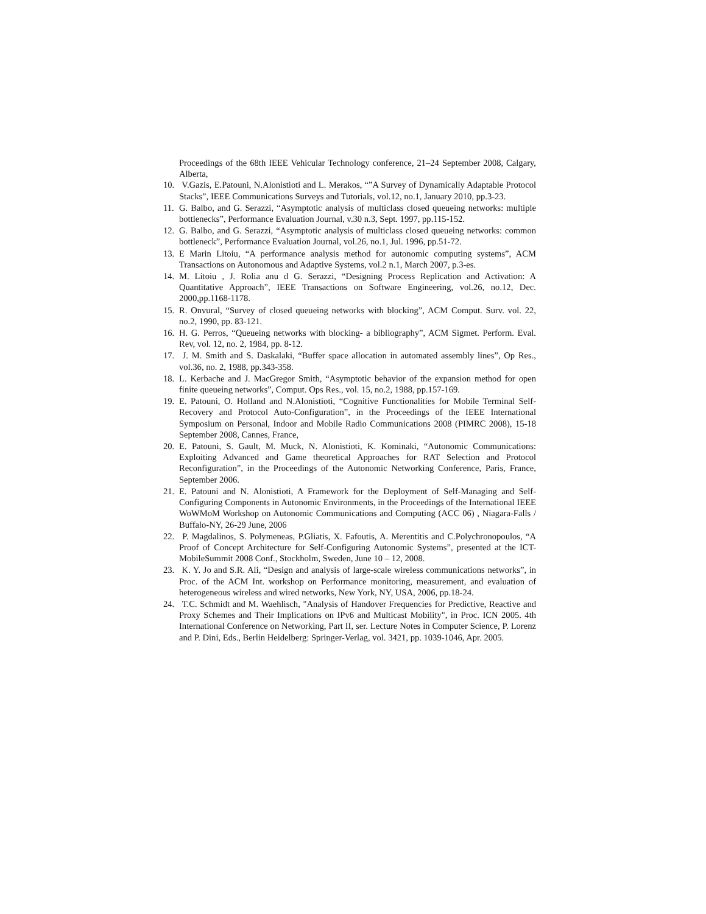Proceedings of the 68th IEEE Vehicular Technology conference, 21–24 September 2008, Calgary, Alberta,
10. V.Gazis, E.Patouni, N.Alonistioti and L. Merakos, “”A Survey of Dynamically Adaptable Protocol Stacks”, IEEE Communications Surveys and Tutorials, vol.12, no.1, January 2010, pp.3-23.
11. G. Balbo, and G. Serazzi, “Asymptotic analysis of multiclass closed queueing networks: multiple bottlenecks”, Performance Evaluation Journal, v.30 n.3, Sept. 1997, pp.115-152.
12. G. Balbo, and G. Serazzi, “Asymptotic analysis of multiclass closed queueing networks: common bottleneck”, Performance Evaluation Journal, vol.26, no.1, Jul. 1996, pp.51-72.
13. E Marin Litoiu, “A performance analysis method for autonomic computing systems”, ACM Transactions on Autonomous and Adaptive Systems, vol.2 n.1, March 2007, p.3-es.
14. M. Litoiu , J. Rolia anu d G. Serazzi, “Designing Process Replication and Activation: A Quantitative Approach”, IEEE Transactions on Software Engineering, vol.26, no.12, Dec. 2000,pp.1168-1178.
15. R. Onvural, “Survey of closed queueing networks with blocking”, ACM Comput. Surv. vol. 22, no.2, 1990, pp. 83-121.
16. H. G. Perros, “Queueing networks with blocking- a bibliography”, ACM Sigmet. Perform. Eval. Rev, vol. 12, no. 2, 1984, pp. 8-12.
17. J. M. Smith and S. Daskalaki, “Buffer space allocation in automated assembly lines”, Op Res., vol.36, no. 2, 1988, pp.343-358.
18. L. Kerbache and J. MacGregor Smith, “Asymptotic behavior of the expansion method for open finite queueing networks”, Comput. Ops Res., vol. 15, no.2, 1988, pp.157-169.
19. E. Patouni, O. Holland and N.Alonistioti, “Cognitive Functionalities for Mobile Terminal Self-Recovery and Protocol Auto-Configuration”, in the Proceedings of the IEEE International Symposium on Personal, Indoor and Mobile Radio Communications 2008 (PIMRC 2008), 15-18 September 2008, Cannes, France,
20. E. Patouni, S. Gault, M. Muck, N. Alonistioti, K. Kominaki, “Autonomic Communications: Exploiting Advanced and Game theoretical Approaches for RAT Selection and Protocol Reconfiguration”, in the Proceedings of the Autonomic Networking Conference, Paris, France, September 2006.
21. E. Patouni and N. Alonistioti, A Framework for the Deployment of Self-Managing and Self-Configuring Components in Autonomic Environments, in the Proceedings of the International IEEE WoWMoM Workshop on Autonomic Communications and Computing (ACC 06) , Niagara-Falls / Buffalo-NY, 26-29 June, 2006
22. P. Magdalinos, S. Polymeneas, P.Gliatis, X. Fafoutis, A. Merentitis and C.Polychronopoulos, “A Proof of Concept Architecture for Self-Configuring Autonomic Systems”, presented at the ICT-MobileSummit 2008 Conf., Stockholm, Sweden, June 10 – 12, 2008.
23. K. Y. Jo and S.R. Ali, “Design and analysis of large-scale wireless communications networks”, in Proc. of the ACM Int. workshop on Performance monitoring, measurement, and evaluation of heterogeneous wireless and wired networks, New York, NY, USA, 2006, pp.18-24.
24. T.C. Schmidt and M. Waehlisch, "Analysis of Handover Frequencies for Predictive, Reactive and Proxy Schemes and Their Implications on IPv6 and Multicast Mobility", in Proc. ICN 2005. 4th International Conference on Networking, Part II, ser. Lecture Notes in Computer Science, P. Lorenz and P. Dini, Eds., Berlin Heidelberg: Springer-Verlag, vol. 3421, pp. 1039-1046, Apr. 2005.